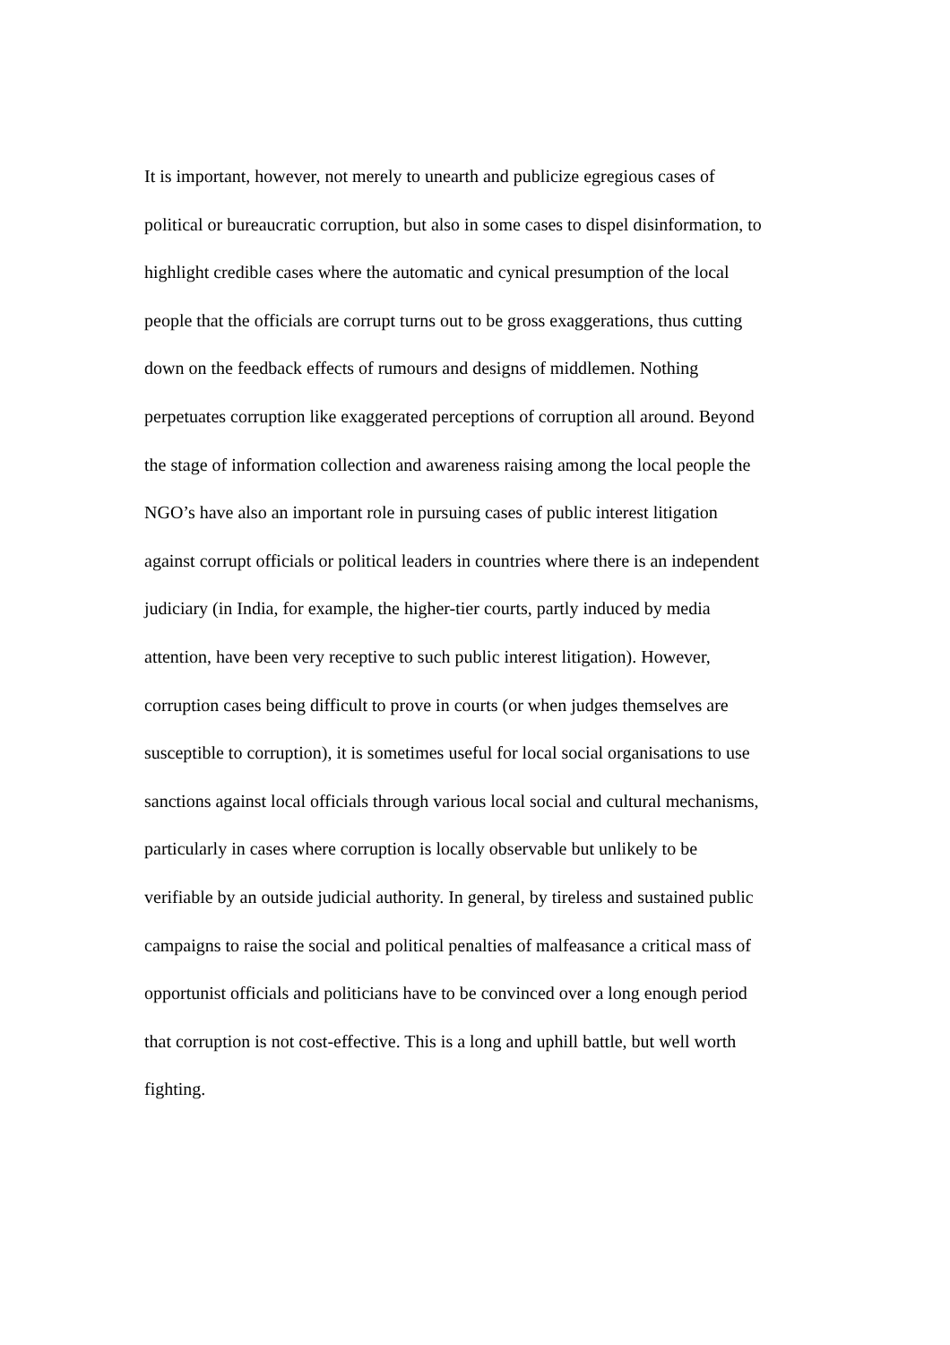It is important, however, not merely to unearth and publicize egregious cases of
political or bureaucratic corruption, but also in some cases to dispel disinformation, to
highlight credible cases where the automatic and cynical presumption of the local
people that the officials are corrupt turns out to be gross exaggerations, thus cutting
down on the feedback effects of rumours and designs of middlemen. Nothing
perpetuates corruption like exaggerated perceptions of corruption all around. Beyond
the stage of information collection and awareness raising among the local people the
NGO’s have also an important role in pursuing cases of public interest litigation
against corrupt officials or political leaders in countries where there is an independent
judiciary (in India, for example, the higher-tier courts, partly induced by media
attention, have been very receptive to such public interest litigation). However,
corruption cases being difficult to prove in courts (or when judges themselves are
susceptible to corruption), it is sometimes useful for local social organisations to use
sanctions against local officials through various local social and cultural mechanisms,
particularly in cases where corruption is locally observable but unlikely to be
verifiable by an outside judicial authority. In general, by tireless and sustained public
campaigns to raise the social and political penalties of malfeasance a critical mass of
opportunist officials and politicians have to be convinced over a long enough period
that corruption is not cost-effective. This is a long and uphill battle, but well worth
fighting.